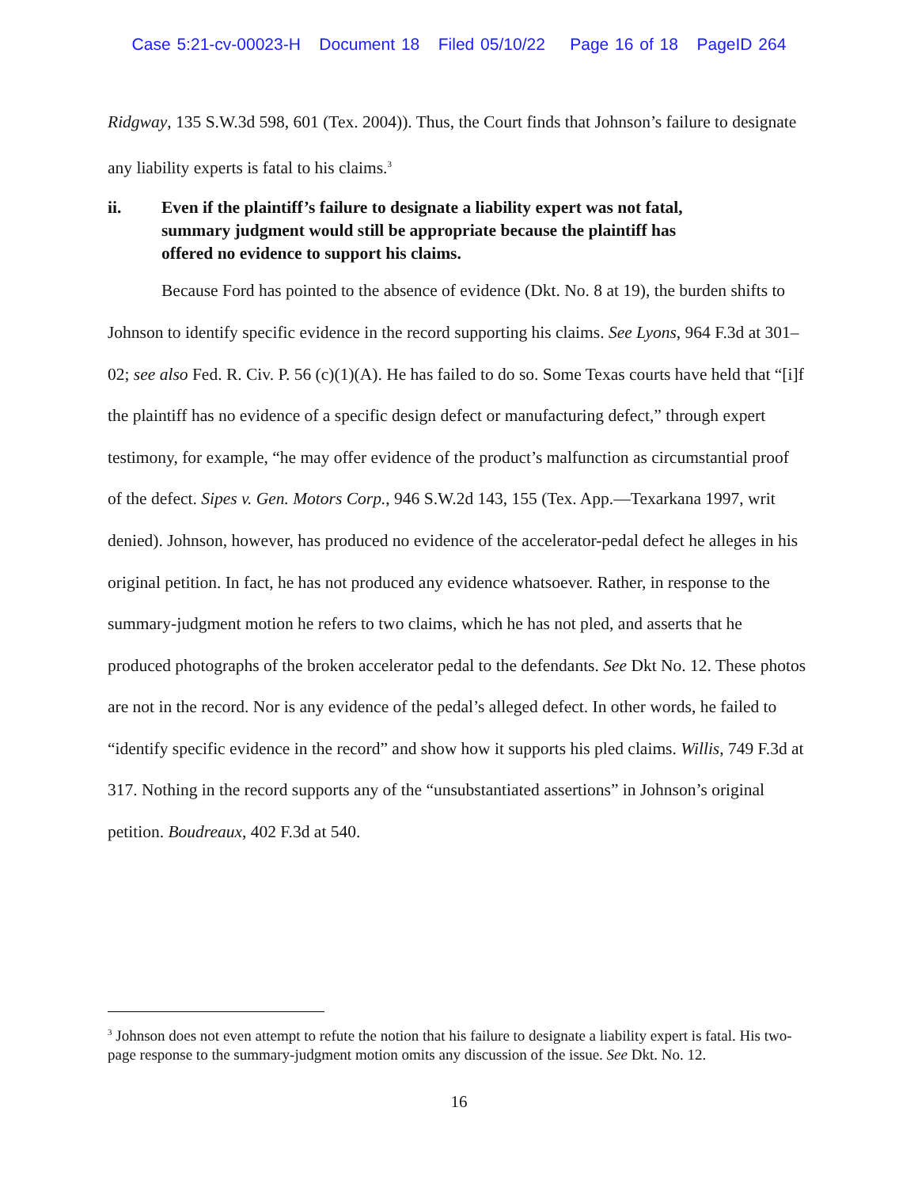Case 5:21-cv-00023-H Document 18 Filed 05/10/22 Page 16 of 18 PageID 264
Ridgway, 135 S.W.3d 598, 601 (Tex. 2004)). Thus, the Court finds that Johnson’s failure to designate any liability experts is fatal to his claims.<sup>3</sup>
ii. Even if the plaintiff’s failure to designate a liability expert was not fatal, summary judgment would still be appropriate because the plaintiff has offered no evidence to support his claims.
Because Ford has pointed to the absence of evidence (Dkt. No. 8 at 19), the burden shifts to Johnson to identify specific evidence in the record supporting his claims. See Lyons, 964 F.3d at 301–02; see also Fed. R. Civ. P. 56 (c)(1)(A). He has failed to do so. Some Texas courts have held that “[i]f the plaintiff has no evidence of a specific design defect or manufacturing defect,” through expert testimony, for example, “he may offer evidence of the product’s malfunction as circumstantial proof of the defect. Sipes v. Gen. Motors Corp., 946 S.W.2d 143, 155 (Tex. App.—Texarkana 1997, writ denied). Johnson, however, has produced no evidence of the accelerator-pedal defect he alleges in his original petition. In fact, he has not produced any evidence whatsoever. Rather, in response to the summary-judgment motion he refers to two claims, which he has not pled, and asserts that he produced photographs of the broken accelerator pedal to the defendants. See Dkt No. 12. These photos are not in the record. Nor is any evidence of the pedal’s alleged defect. In other words, he failed to “identify specific evidence in the record” and show how it supports his pled claims. Willis, 749 F.3d at 317. Nothing in the record supports any of the “unsubstantiated assertions” in Johnson’s original petition. Boudreaux, 402 F.3d at 540.
<sup>3</sup> Johnson does not even attempt to refute the notion that his failure to designate a liability expert is fatal. His two-page response to the summary-judgment motion omits any discussion of the issue. See Dkt. No. 12.
16